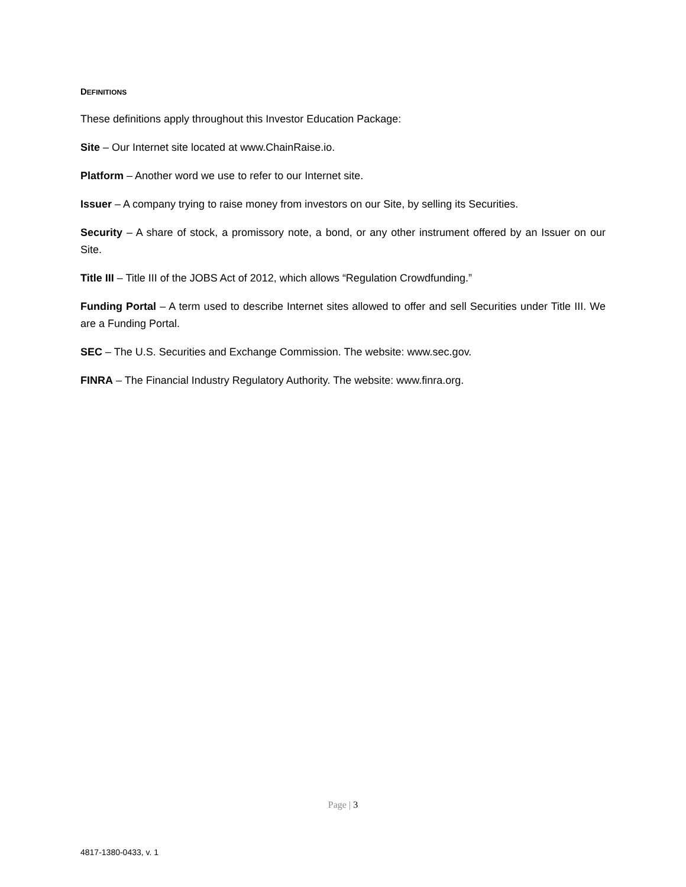DEFINITIONS
These definitions apply throughout this Investor Education Package:
Site – Our Internet site located at www.ChainRaise.io.
Platform – Another word we use to refer to our Internet site.
Issuer – A company trying to raise money from investors on our Site, by selling its Securities.
Security – A share of stock, a promissory note, a bond, or any other instrument offered by an Issuer on our Site.
Title III – Title III of the JOBS Act of 2012, which allows “Regulation Crowdfunding.”
Funding Portal – A term used to describe Internet sites allowed to offer and sell Securities under Title III. We are a Funding Portal.
SEC – The U.S. Securities and Exchange Commission. The website: www.sec.gov.
FINRA – The Financial Industry Regulatory Authority. The website: www.finra.org.
Page | 3
4817-1380-0433, v. 1